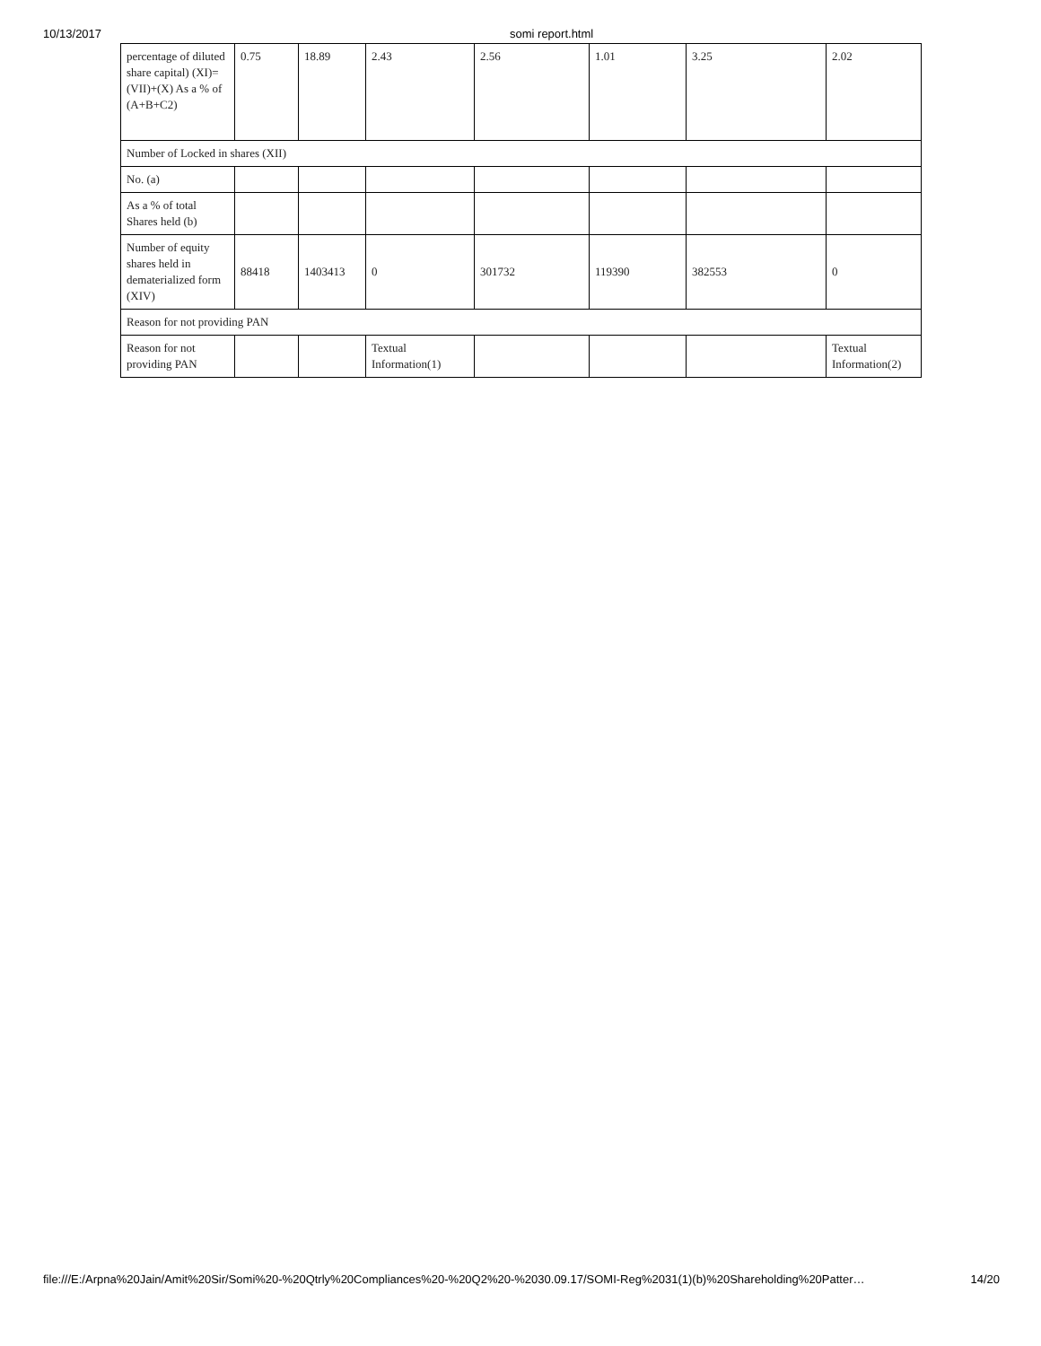10/13/2017 somi report.html
| percentage of diluted share capital) (XI)= (VII)+(X) As a % of (A+B+C2) | 0.75 | 18.89 | 2.43 | 2.56 | 1.01 | 3.25 | 2.02 |
| Number of Locked in shares (XII) | | | | | | | |
| No. (a) | | | | | | | |
| As a % of total Shares held (b) | | | | | | | |
| Number of equity shares held in dematerialized form (XIV) | 88418 | 1403413 | 0 | 301732 | 119390 | 382553 | 0 |
| Reason for not providing PAN | | | | | | | |
| Reason for not providing PAN | | | Textual Information(1) | | | | Textual Information(2) |
file:///E:/Arpna%20Jain/Amit%20Sir/Somi%20-%20Qtrly%20Compliances%20-%20Q2%20-%2030.09.17/SOMI-Reg%2031(1)(b)%20Shareholding%20Patter… 14/20